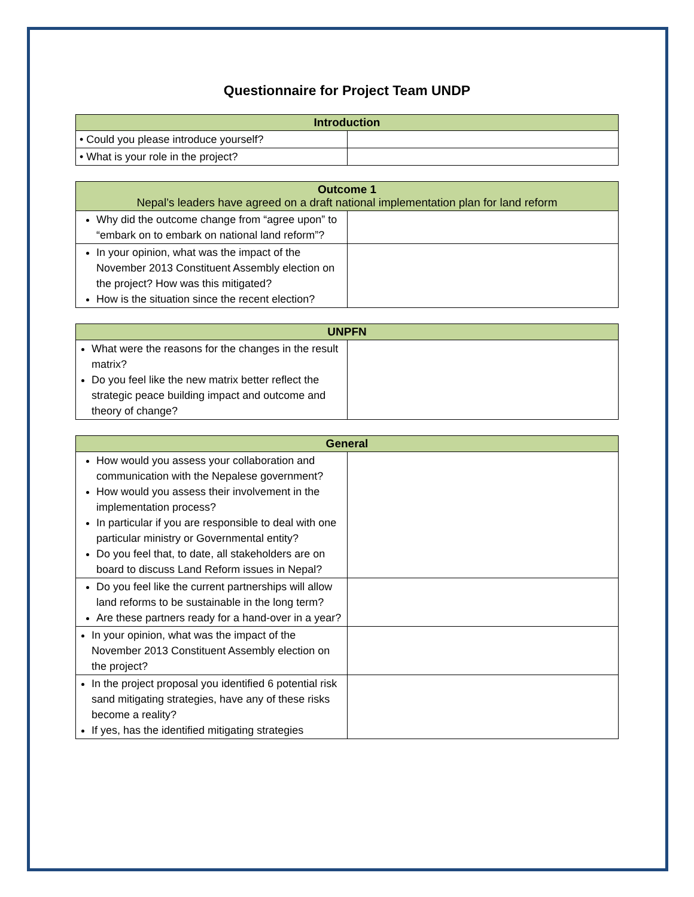Questionnaire for Project Team UNDP
| Introduction | |
| --- | --- |
| • Could you please introduce yourself? | |
| • What is your role in the project? | |
| Outcome 1 Nepal’s leaders have agreed on a draft national implementation plan for land reform | |
| --- | --- |
| Why did the outcome change from “agree upon” to “embark on to embark on national land reform”? | |
| In your opinion, what was the impact of the November 2013 Constituent Assembly election on the project? How was this mitigated? How is the situation since the recent election? | |
| UNPFN | |
| --- | --- |
| What were the reasons for the changes in the result matrix? Do you feel like the new matrix better reflect the strategic peace building impact and outcome and theory of change? | |
| General | |
| --- | --- |
| How would you assess your collaboration and communication with the Nepalese government? How would you assess their involvement in the implementation process? In particular if you are responsible to deal with one particular ministry or Governmental entity? Do you feel that, to date, all stakeholders are on board to discuss Land Reform issues in Nepal? | |
| Do you feel like the current partnerships will allow land reforms to be sustainable in the long term? Are these partners ready for a hand-over in a year? | |
| In your opinion, what was the impact of the November 2013 Constituent Assembly election on the project? | |
| In the project proposal you identified 6 potential risk sand mitigating strategies, have any of these risks become a reality? If yes, has the identified mitigating strategies | |